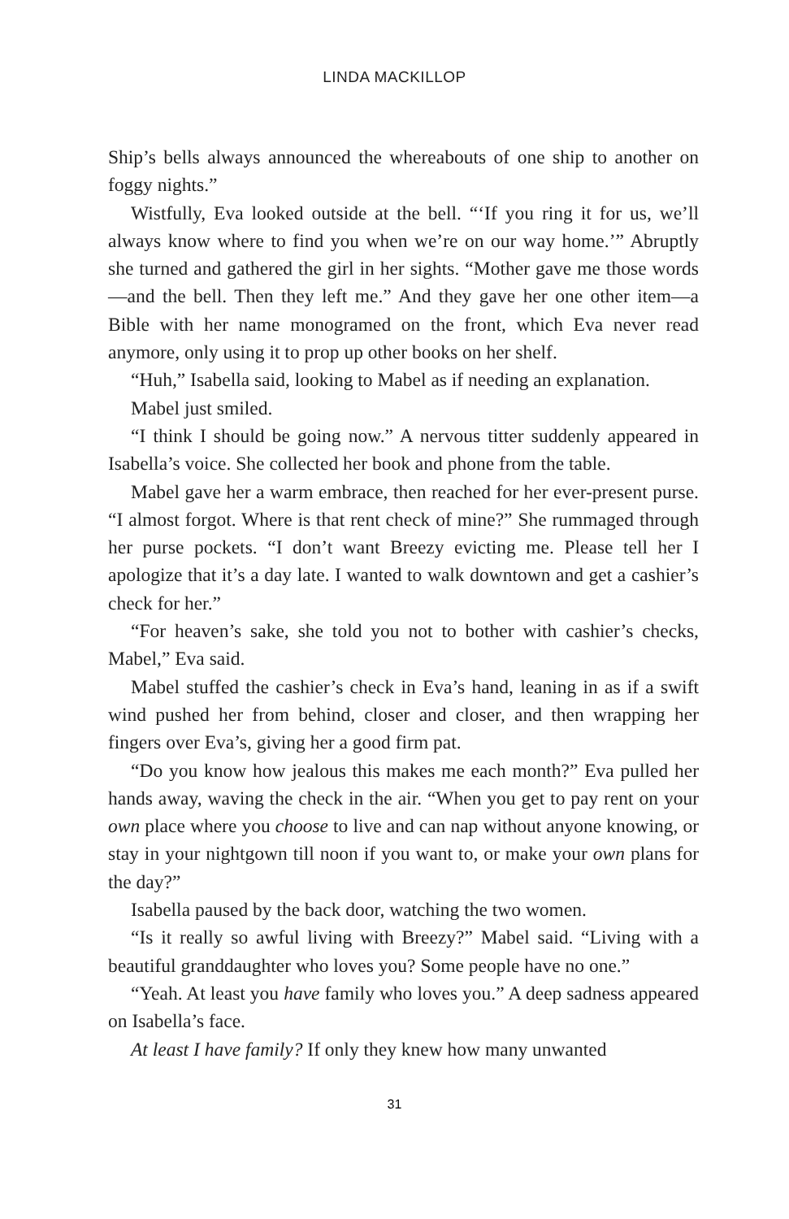LINDA MACKILLOP
Ship’s bells always announced the whereabouts of one ship to another on foggy nights.”
Wistfully, Eva looked outside at the bell. “‘If you ring it for us, we’ll always know where to find you when we’re on our way home.’” Abruptly she turned and gathered the girl in her sights. “Mother gave me those words—and the bell. Then they left me.” And they gave her one other item—a Bible with her name monogramed on the front, which Eva never read anymore, only using it to prop up other books on her shelf.
“Huh,” Isabella said, looking to Mabel as if needing an explanation.
Mabel just smiled.
“I think I should be going now.” A nervous titter suddenly appeared in Isabella’s voice. She collected her book and phone from the table.
Mabel gave her a warm embrace, then reached for her ever-present purse. “I almost forgot. Where is that rent check of mine?” She rummaged through her purse pockets. “I don’t want Breezy evicting me. Please tell her I apologize that it’s a day late. I wanted to walk downtown and get a cashier’s check for her.”
“For heaven’s sake, she told you not to bother with cashier’s checks, Mabel,” Eva said.
Mabel stuffed the cashier’s check in Eva’s hand, leaning in as if a swift wind pushed her from behind, closer and closer, and then wrapping her fingers over Eva’s, giving her a good firm pat.
“Do you know how jealous this makes me each month?” Eva pulled her hands away, waving the check in the air. “When you get to pay rent on your own place where you choose to live and can nap without anyone knowing, or stay in your nightgown till noon if you want to, or make your own plans for the day?”
Isabella paused by the back door, watching the two women.
“Is it really so awful living with Breezy?” Mabel said. “Living with a beautiful granddaughter who loves you? Some people have no one.”
“Yeah. At least you have family who loves you.” A deep sadness appeared on Isabella’s face.
At least I have family? If only they knew how many unwanted
31